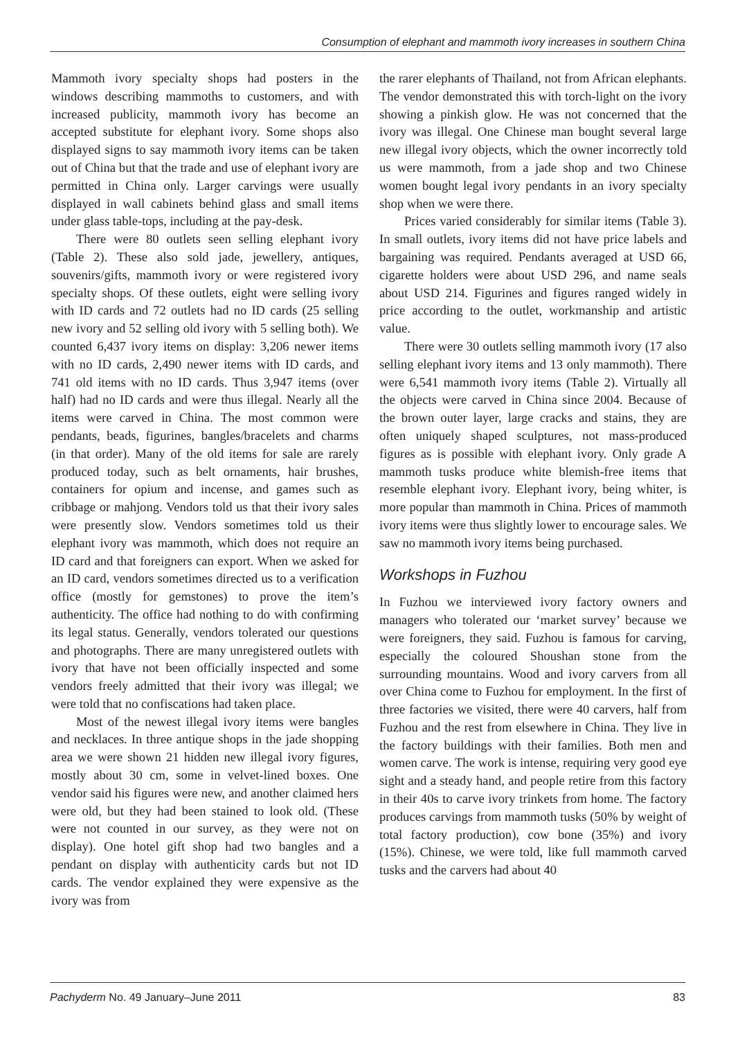Consumption of elephant and mammoth ivory increases in southern China
Mammoth ivory specialty shops had posters in the windows describing mammoths to customers, and with increased publicity, mammoth ivory has become an accepted substitute for elephant ivory. Some shops also displayed signs to say mammoth ivory items can be taken out of China but that the trade and use of elephant ivory are permitted in China only. Larger carvings were usually displayed in wall cabinets behind glass and small items under glass table-tops, including at the pay-desk.
There were 80 outlets seen selling elephant ivory (Table 2). These also sold jade, jewellery, antiques, souvenirs/gifts, mammoth ivory or were registered ivory specialty shops. Of these outlets, eight were selling ivory with ID cards and 72 outlets had no ID cards (25 selling new ivory and 52 selling old ivory with 5 selling both). We counted 6,437 ivory items on display: 3,206 newer items with no ID cards, 2,490 newer items with ID cards, and 741 old items with no ID cards. Thus 3,947 items (over half) had no ID cards and were thus illegal. Nearly all the items were carved in China. The most common were pendants, beads, figurines, bangles/bracelets and charms (in that order). Many of the old items for sale are rarely produced today, such as belt ornaments, hair brushes, containers for opium and incense, and games such as cribbage or mahjong. Vendors told us that their ivory sales were presently slow. Vendors sometimes told us their elephant ivory was mammoth, which does not require an ID card and that foreigners can export. When we asked for an ID card, vendors sometimes directed us to a verification office (mostly for gemstones) to prove the item’s authenticity. The office had nothing to do with confirming its legal status. Generally, vendors tolerated our questions and photographs. There are many unregistered outlets with ivory that have not been officially inspected and some vendors freely admitted that their ivory was illegal; we were told that no confiscations had taken place.
Most of the newest illegal ivory items were bangles and necklaces. In three antique shops in the jade shopping area we were shown 21 hidden new illegal ivory figures, mostly about 30 cm, some in velvet-lined boxes. One vendor said his figures were new, and another claimed hers were old, but they had been stained to look old. (These were not counted in our survey, as they were not on display). One hotel gift shop had two bangles and a pendant on display with authenticity cards but not ID cards. The vendor explained they were expensive as the ivory was from
the rarer elephants of Thailand, not from African elephants. The vendor demonstrated this with torch-light on the ivory showing a pinkish glow. He was not concerned that the ivory was illegal. One Chinese man bought several large new illegal ivory objects, which the owner incorrectly told us were mammoth, from a jade shop and two Chinese women bought legal ivory pendants in an ivory specialty shop when we were there.
Prices varied considerably for similar items (Table 3). In small outlets, ivory items did not have price labels and bargaining was required. Pendants averaged at USD 66, cigarette holders were about USD 296, and name seals about USD 214. Figurines and figures ranged widely in price according to the outlet, workmanship and artistic value.
There were 30 outlets selling mammoth ivory (17 also selling elephant ivory items and 13 only mammoth). There were 6,541 mammoth ivory items (Table 2). Virtually all the objects were carved in China since 2004. Because of the brown outer layer, large cracks and stains, they are often uniquely shaped sculptures, not mass-produced figures as is possible with elephant ivory. Only grade A mammoth tusks produce white blemish-free items that resemble elephant ivory. Elephant ivory, being whiter, is more popular than mammoth in China. Prices of mammoth ivory items were thus slightly lower to encourage sales. We saw no mammoth ivory items being purchased.
Workshops in Fuzhou
In Fuzhou we interviewed ivory factory owners and managers who tolerated our ‘market survey’ because we were foreigners, they said. Fuzhou is famous for carving, especially the coloured Shoushan stone from the surrounding mountains. Wood and ivory carvers from all over China come to Fuzhou for employment. In the first of three factories we visited, there were 40 carvers, half from Fuzhou and the rest from elsewhere in China. They live in the factory buildings with their families. Both men and women carve. The work is intense, requiring very good eye sight and a steady hand, and people retire from this factory in their 40s to carve ivory trinkets from home. The factory produces carvings from mammoth tusks (50% by weight of total factory production), cow bone (35%) and ivory (15%). Chinese, we were told, like full mammoth carved tusks and the carvers had about 40
Pachyderm No. 49 January–June 2011 83